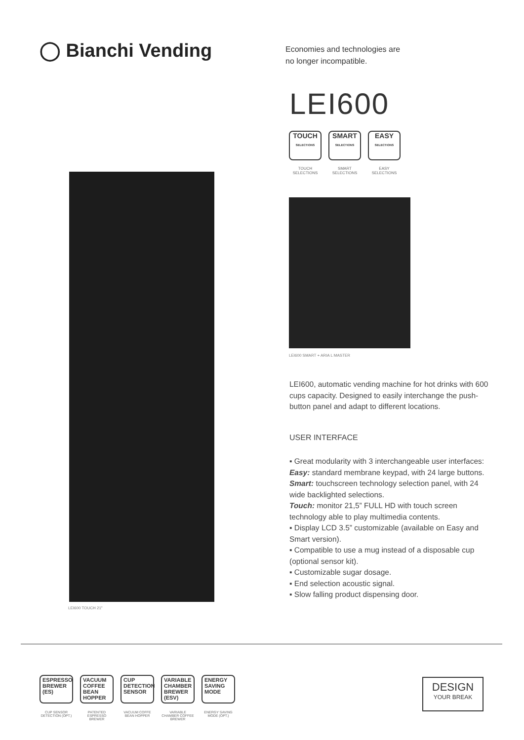◯ Bianchi Vending
Economies and technologies are
no longer incompatible.
LEI600
TOUCH
SELECTIONS
TOUCH SELECTIONS
SMART
SELECTIONS
SMART SELECTIONS
EASY
SELECTIONS
EASY SELECTIONS
LEI600 TOUCH 21"
LEI600 SMART + ARIA L MASTER
LEI600, automatic vending machine for hot drinks with 600 cups capacity. Designed to easily interchange the push-button panel and adapt to different locations.
USER INTERFACE
▪ Great modularity with 3 interchangeable user interfaces:
Easy: standard membrane keypad, with 24 large buttons.
Smart: touchscreen technology selection panel, with 24 wide backlighted selections.
Touch: monitor 21,5” FULL HD with touch screen technology able to play multimedia contents.
▪ Display LCD 3.5” customizable (available on Easy and Smart version).
▪ Compatible to use a mug instead of a disposable cup (optional sensor kit).
▪ Customizable sugar dosage.
▪ End selection acoustic signal.
▪ Slow falling product dispensing door.
ESPRESSO
BREWER (ES)
CUP SENSOR DETECTION (OPT.)
VACUUM
COFFEE BEAN HOPPER
PATENTED ESPRESSO BREWER
CUP
DETECTION SENSOR
VACUUM COFFE BEAN HOPPER
VARIABLE CHAMBER
BREWER (ESV)
VARIABLE CHAMBER COFFEE BREWER
ENERGY SAVING
MODE
ENERGY SAVING MODE (OPT.)
DESIGN
YOUR BREAK